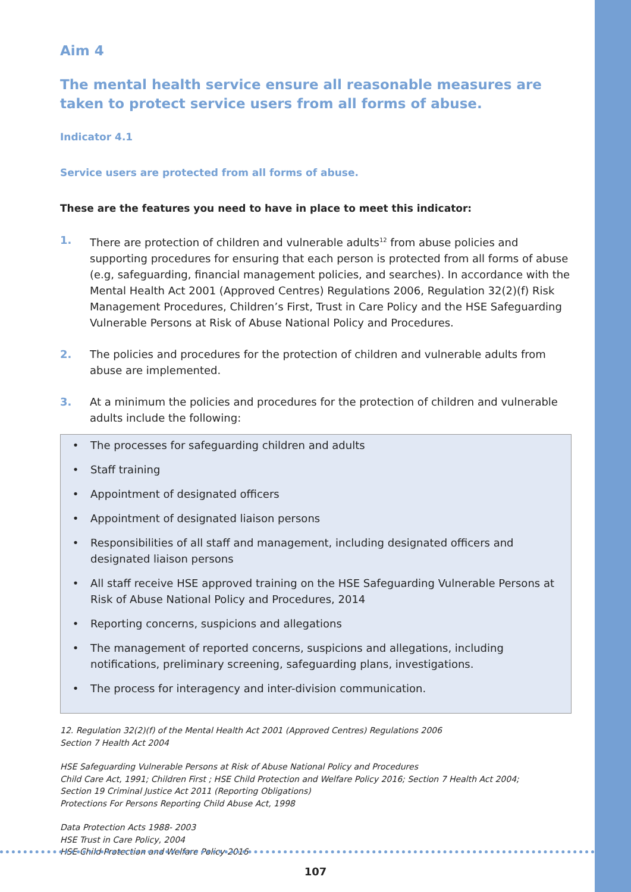Aim 4
The mental health service ensure all reasonable measures are taken to protect service users from all forms of abuse.
Indicator 4.1
Service users are protected from all forms of abuse.
These are the features you need to have in place to meet this indicator:
1. There are protection of children and vulnerable adults<sup>12</sup> from abuse policies and supporting procedures for ensuring that each person is protected from all forms of abuse (e.g, safeguarding, financial management policies, and searches). In accordance with the Mental Health Act 2001 (Approved Centres) Regulations 2006, Regulation 32(2)(f) Risk Management Procedures, Children’s First, Trust in Care Policy and the HSE Safeguarding Vulnerable Persons at Risk of Abuse National Policy and Procedures.
2. The policies and procedures for the protection of children and vulnerable adults from abuse are implemented.
3. At a minimum the policies and procedures for the protection of children and vulnerable adults include the following:
• The processes for safeguarding children and adults
• Staff training
• Appointment of designated officers
• Appointment of designated liaison persons
• Responsibilities of all staff and management, including designated officers and designated liaison persons
• All staff receive HSE approved training on the HSE Safeguarding Vulnerable Persons at Risk of Abuse National Policy and Procedures, 2014
• Reporting concerns, suspicions and allegations
• The management of reported concerns, suspicions and allegations, including notifications, preliminary screening, safeguarding plans, investigations.
• The process for interagency and inter-division communication.
12. Regulation 32(2)(f) of the Mental Health Act 2001 (Approved Centres) Regulations 2006
Section 7 Health Act 2004
HSE Safeguarding Vulnerable Persons at Risk of Abuse National Policy and Procedures
Child Care Act, 1991; Children First ; HSE Child Protection and Welfare Policy 2016; Section 7 Health Act 2004;
Section 19 Criminal Justice Act 2011 (Reporting Obligations)
Protections For Persons Reporting Child Abuse Act, 1998
Data Protection Acts 1988- 2003
HSE Trust in Care Policy, 2004
HSE Child Protection and Welfare Policy 2016
107